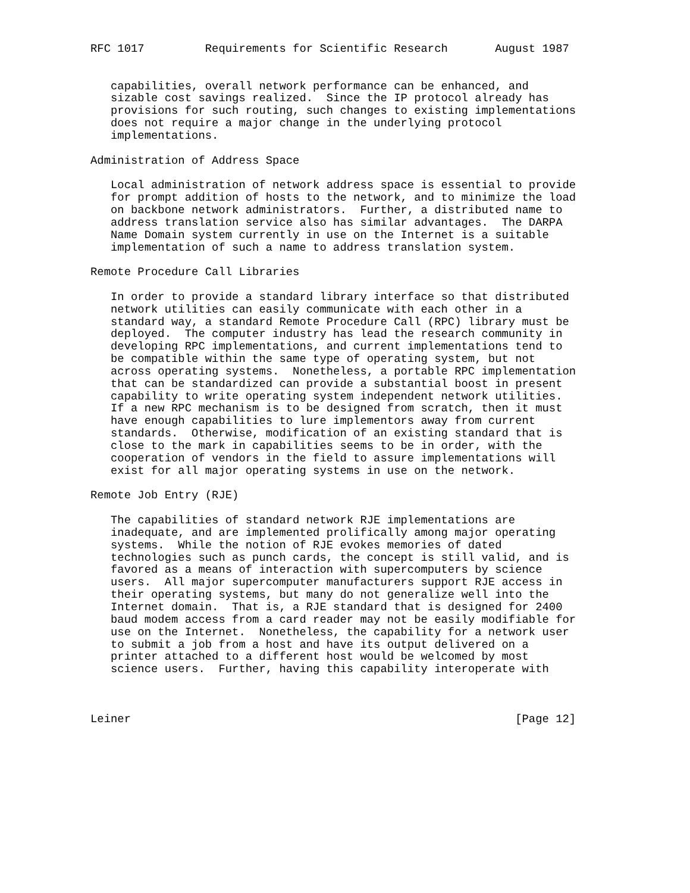RFC 1017         Requirements for Scientific Research       August 1987


   capabilities, overall network performance can be enhanced, and
   sizable cost savings realized.  Since the IP protocol already has
   provisions for such routing, such changes to existing implementations
   does not require a major change in the underlying protocol
   implementations.

Administration of Address Space

   Local administration of network address space is essential to provide
   for prompt addition of hosts to the network, and to minimize the load
   on backbone network administrators.  Further, a distributed name to
   address translation service also has similar advantages.  The DARPA
   Name Domain system currently in use on the Internet is a suitable
   implementation of such a name to address translation system.

Remote Procedure Call Libraries

   In order to provide a standard library interface so that distributed
   network utilities can easily communicate with each other in a
   standard way, a standard Remote Procedure Call (RPC) library must be
   deployed.  The computer industry has lead the research community in
   developing RPC implementations, and current implementations tend to
   be compatible within the same type of operating system, but not
   across operating systems.  Nonetheless, a portable RPC implementation
   that can be standardized can provide a substantial boost in present
   capability to write operating system independent network utilities.
   If a new RPC mechanism is to be designed from scratch, then it must
   have enough capabilities to lure implementors away from current
   standards.  Otherwise, modification of an existing standard that is
   close to the mark in capabilities seems to be in order, with the
   cooperation of vendors in the field to assure implementations will
   exist for all major operating systems in use on the network.

Remote Job Entry (RJE)

   The capabilities of standard network RJE implementations are
   inadequate, and are implemented prolifically among major operating
   systems.  While the notion of RJE evokes memories of dated
   technologies such as punch cards, the concept is still valid, and is
   favored as a means of interaction with supercomputers by science
   users.  All major supercomputer manufacturers support RJE access in
   their operating systems, but many do not generalize well into the
   Internet domain.  That is, a RJE standard that is designed for 2400
   baud modem access from a card reader may not be easily modifiable for
   use on the Internet.  Nonetheless, the capability for a network user
   to submit a job from a host and have its output delivered on a
   printer attached to a different host would be welcomed by most
   science users.  Further, having this capability interoperate with



Leiner                                                         [Page 12]